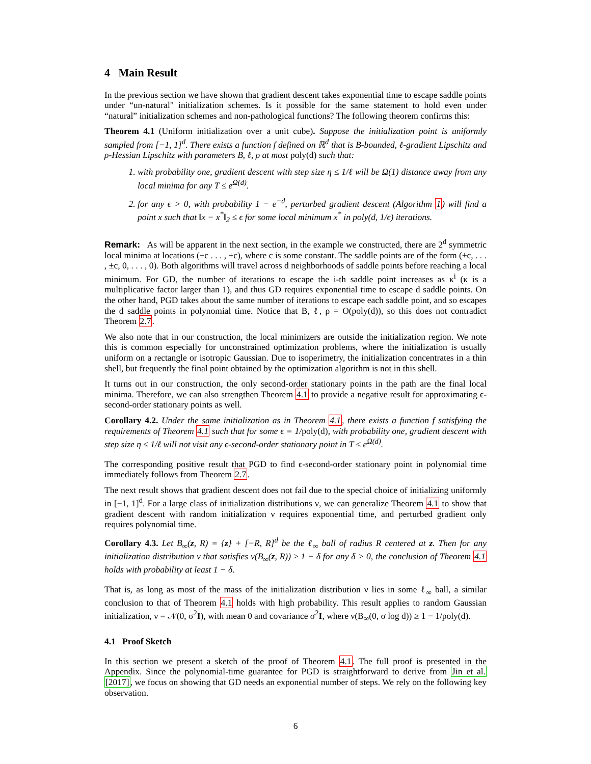4 Main Result
In the previous section we have shown that gradient descent takes exponential time to escape saddle points under “un-natural" initialization schemes. Is it possible for the same statement to hold even under “natural” initialization schemes and non-pathological functions? The following theorem confirms this:
Theorem 4.1 (Uniform initialization over a unit cube). Suppose the initialization point is uniformly sampled from [−1, 1]<sup>d</sup>. There exists a function f defined on ℝ<sup>d</sup> that is B-bounded, ℓ-gradient Lipschitz and ρ-Hessian Lipschitz with parameters B, ℓ, ρ at most poly(d) such that:
1. with probability one, gradient descent with step size η ≤ 1/ℓ will be Ω(1) distance away from any local minima for any T ≤ e<sup>Ω(d)</sup>.
2. for any ϵ > 0, with probability 1 − e<sup>−d</sup>, perturbed gradient descent (Algorithm 1) will find a point x such that ‖x − x<sup>*</sup>‖<sub>2</sub> ≤ ϵ for some local minimum x<sup>*</sup> in poly(d, 1/ϵ) iterations.
Remark: As will be apparent in the next section, in the example we constructed, there are 2<sup>d</sup> symmetric local minima at locations (±c . . . , ±c), where c is some constant. The saddle points are of the form (±c, . . . , ±c, 0, . . . , 0). Both algorithms will travel across d neighborhoods of saddle points before reaching a local minimum. For GD, the number of iterations to escape the i-th saddle point increases as κ<sup>i</sup> (κ is a multiplicative factor larger than 1), and thus GD requires exponential time to escape d saddle points. On the other hand, PGD takes about the same number of iterations to escape each saddle point, and so escapes the d saddle points in polynomial time. Notice that B, ℓ, ρ = O(poly(d)), so this does not contradict Theorem 2.7.
We also note that in our construction, the local minimizers are outside the initialization region. We note this is common especially for unconstrained optimization problems, where the initialization is usually uniform on a rectangle or isotropic Gaussian. Due to isoperimetry, the initialization concentrates in a thin shell, but frequently the final point obtained by the optimization algorithm is not in this shell.
It turns out in our construction, the only second-order stationary points in the path are the final local minima. Therefore, we can also strengthen Theorem 4.1 to provide a negative result for approximating ϵ-second-order stationary points as well.
Corollary 4.2. Under the same initialization as in Theorem 4.1, there exists a function f satisfying the requirements of Theorem 4.1 such that for some ϵ = 1/poly(d), with probability one, gradient descent with step size η ≤ 1/ℓ will not visit any ϵ-second-order stationary point in T ≤ e<sup>Ω(d)</sup>.
The corresponding positive result that PGD to find ϵ-second-order stationary point in polynomial time immediately follows from Theorem 2.7.
The next result shows that gradient descent does not fail due to the special choice of initializing uniformly in [−1, 1]<sup>d</sup>. For a large class of initialization distributions ν, we can generalize Theorem 4.1 to show that gradient descent with random initialization ν requires exponential time, and perturbed gradient only requires polynomial time.
Corollary 4.3. Let B<sub>∞</sub>(z, R) = {z} + [−R, R]<sup>d</sup> be the ℓ<sub>∞</sub> ball of radius R centered at z. Then for any initialization distribution ν that satisfies ν(B<sub>∞</sub>(z, R)) ≥ 1 − δ for any δ > 0, the conclusion of Theorem 4.1 holds with probability at least 1 − δ.
That is, as long as most of the mass of the initialization distribution ν lies in some ℓ<sub>∞</sub> ball, a similar conclusion to that of Theorem 4.1 holds with high probability. This result applies to random Gaussian initialization, ν = 𝒩(0, σ<sup>2</sup>I), with mean 0 and covariance σ<sup>2</sup>I, where ν(B<sub>∞</sub>(0, σ log d)) ≥ 1 − 1/poly(d).
4.1 Proof Sketch
In this section we present a sketch of the proof of Theorem 4.1. The full proof is presented in the Appendix. Since the polynomial-time guarantee for PGD is straightforward to derive from Jin et al. [2017], we focus on showing that GD needs an exponential number of steps. We rely on the following key observation.
6